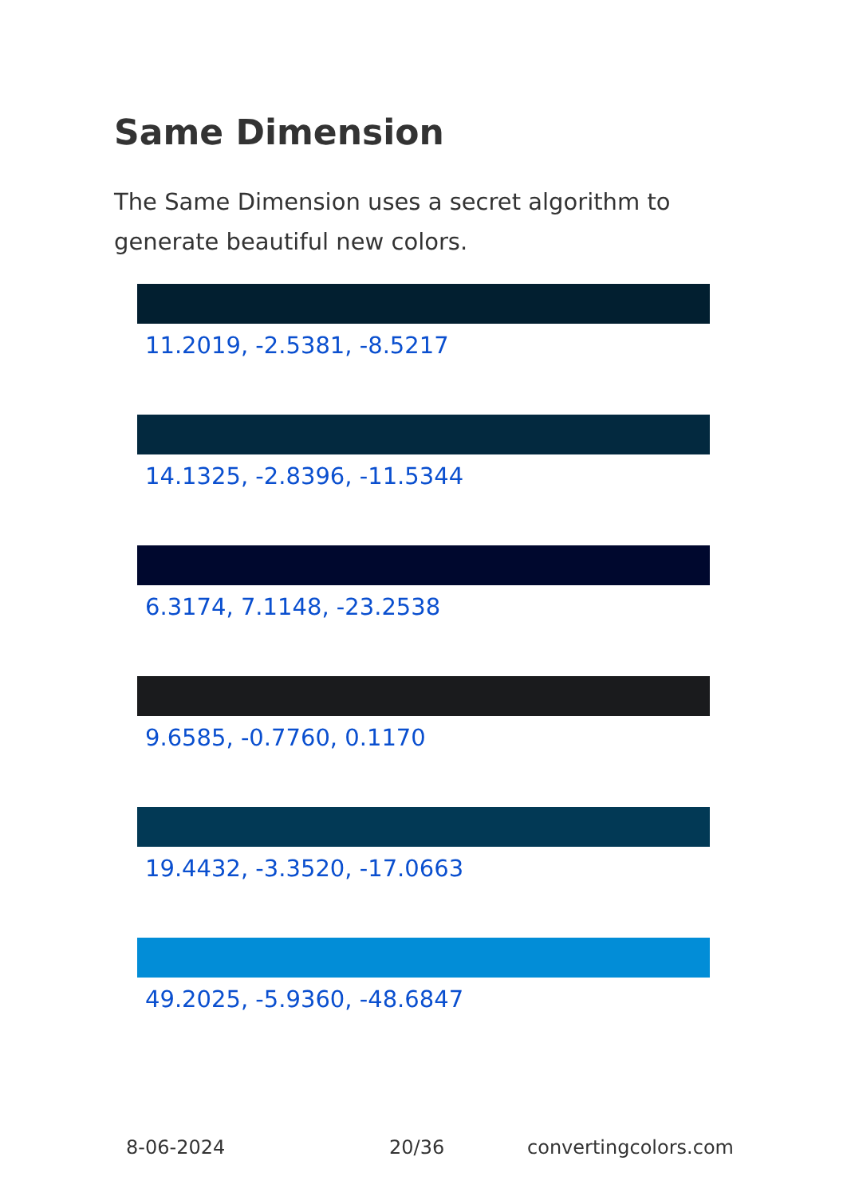Same Dimension
The Same Dimension uses a secret algorithm to generate beautiful new colors.
11.2019, -2.5381, -8.5217
14.1325, -2.8396, -11.5344
6.3174, 7.1148, -23.2538
9.6585, -0.7760, 0.1170
19.4432, -3.3520, -17.0663
49.2025, -5.9360, -48.6847
8-06-2024 20/36 convertingcolors.com